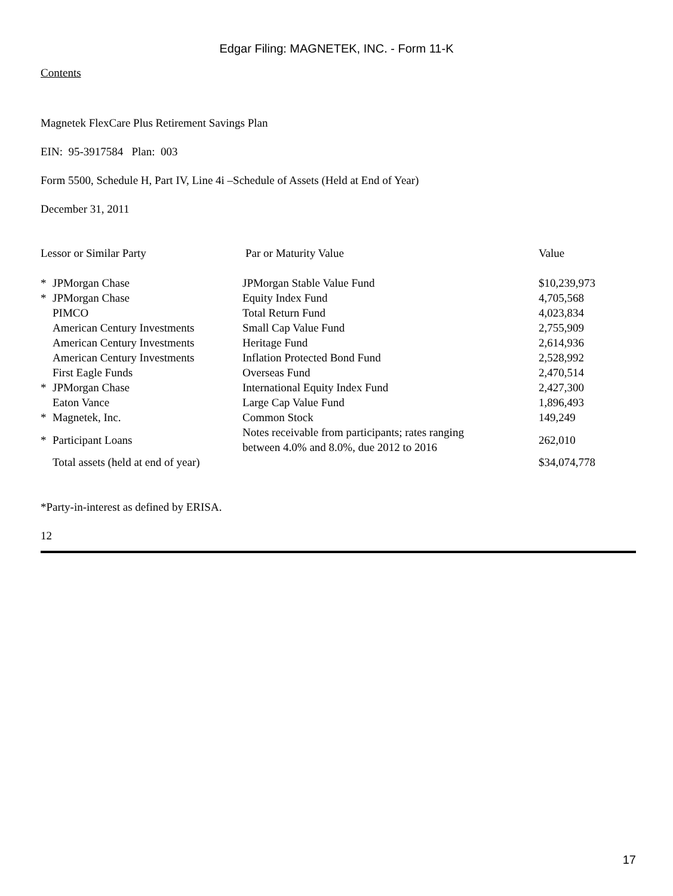Edgar Filing: MAGNETEK, INC. - Form 11-K
Contents
Magnetek FlexCare Plus Retirement Savings Plan
EIN: 95-3917584 Plan: 003
Form 5500, Schedule H, Part IV, Line 4i –Schedule of Assets (Held at End of Year)
December 31, 2011
| Lessor or Similar Party | | Par or Maturity Value | Value |
| * | JPMorgan Chase | JPMorgan Stable Value Fund | $10,239,973 |
| * | JPMorgan Chase | Equity Index Fund | 4,705,568 |
| | PIMCO | Total Return Fund | 4,023,834 |
| | American Century Investments | Small Cap Value Fund | 2,755,909 |
| | American Century Investments | Heritage Fund | 2,614,936 |
| | American Century Investments | Inflation Protected Bond Fund | 2,528,992 |
| | First Eagle Funds | Overseas Fund | 2,470,514 |
| * | JPMorgan Chase | International Equity Index Fund | 2,427,300 |
| | Eaton Vance | Large Cap Value Fund | 1,896,493 |
| * | Magnetek, Inc. | Common Stock | 149,249 |
| * | Participant Loans | Notes receivable from participants; rates ranging between 4.0% and 8.0%, due 2012 to 2016 | 262,010 |
| | Total assets (held at end of year) | | $34,074,778 |
*Party-in-interest as defined by ERISA.
12
17